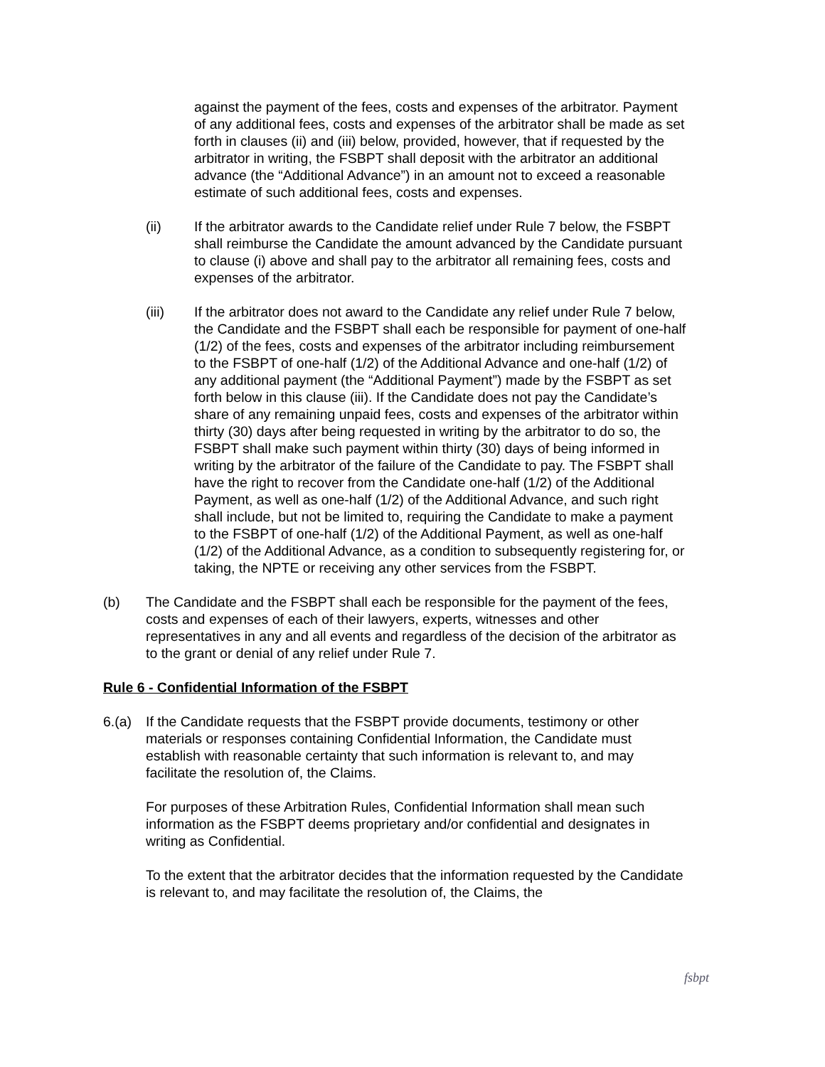against the payment of the fees, costs and expenses of the arbitrator. Payment of any additional fees, costs and expenses of the arbitrator shall be made as set forth in clauses (ii) and (iii) below, provided, however, that if requested by the arbitrator in writing, the FSBPT shall deposit with the arbitrator an additional advance (the “Additional Advance”) in an amount not to exceed a reasonable estimate of such additional fees, costs and expenses.
(ii) If the arbitrator awards to the Candidate relief under Rule 7 below, the FSBPT shall reimburse the Candidate the amount advanced by the Candidate pursuant to clause (i) above and shall pay to the arbitrator all remaining fees, costs and expenses of the arbitrator.
(iii) If the arbitrator does not award to the Candidate any relief under Rule 7 below, the Candidate and the FSBPT shall each be responsible for payment of one-half (1/2) of the fees, costs and expenses of the arbitrator including reimbursement to the FSBPT of one-half (1/2) of the Additional Advance and one-half (1/2) of any additional payment (the “Additional Payment”) made by the FSBPT as set forth below in this clause (iii). If the Candidate does not pay the Candidate’s share of any remaining unpaid fees, costs and expenses of the arbitrator within thirty (30) days after being requested in writing by the arbitrator to do so, the FSBPT shall make such payment within thirty (30) days of being informed in writing by the arbitrator of the failure of the Candidate to pay. The FSBPT shall have the right to recover from the Candidate one-half (1/2) of the Additional Payment, as well as one-half (1/2) of the Additional Advance, and such right shall include, but not be limited to, requiring the Candidate to make a payment to the FSBPT of one-half (1/2) of the Additional Payment, as well as one-half (1/2) of the Additional Advance, as a condition to subsequently registering for, or taking, the NPTE or receiving any other services from the FSBPT.
(b) The Candidate and the FSBPT shall each be responsible for the payment of the fees, costs and expenses of each of their lawyers, experts, witnesses and other representatives in any and all events and regardless of the decision of the arbitrator as to the grant or denial of any relief under Rule 7.
Rule 6 - Confidential Information of the FSBPT
6.(a) If the Candidate requests that the FSBPT provide documents, testimony or other materials or responses containing Confidential Information, the Candidate must establish with reasonable certainty that such information is relevant to, and may facilitate the resolution of, the Claims.
For purposes of these Arbitration Rules, Confidential Information shall mean such information as the FSBPT deems proprietary and/or confidential and designates in writing as Confidential.
To the extent that the arbitrator decides that the information requested by the Candidate is relevant to, and may facilitate the resolution of, the Claims, the
fsbpt